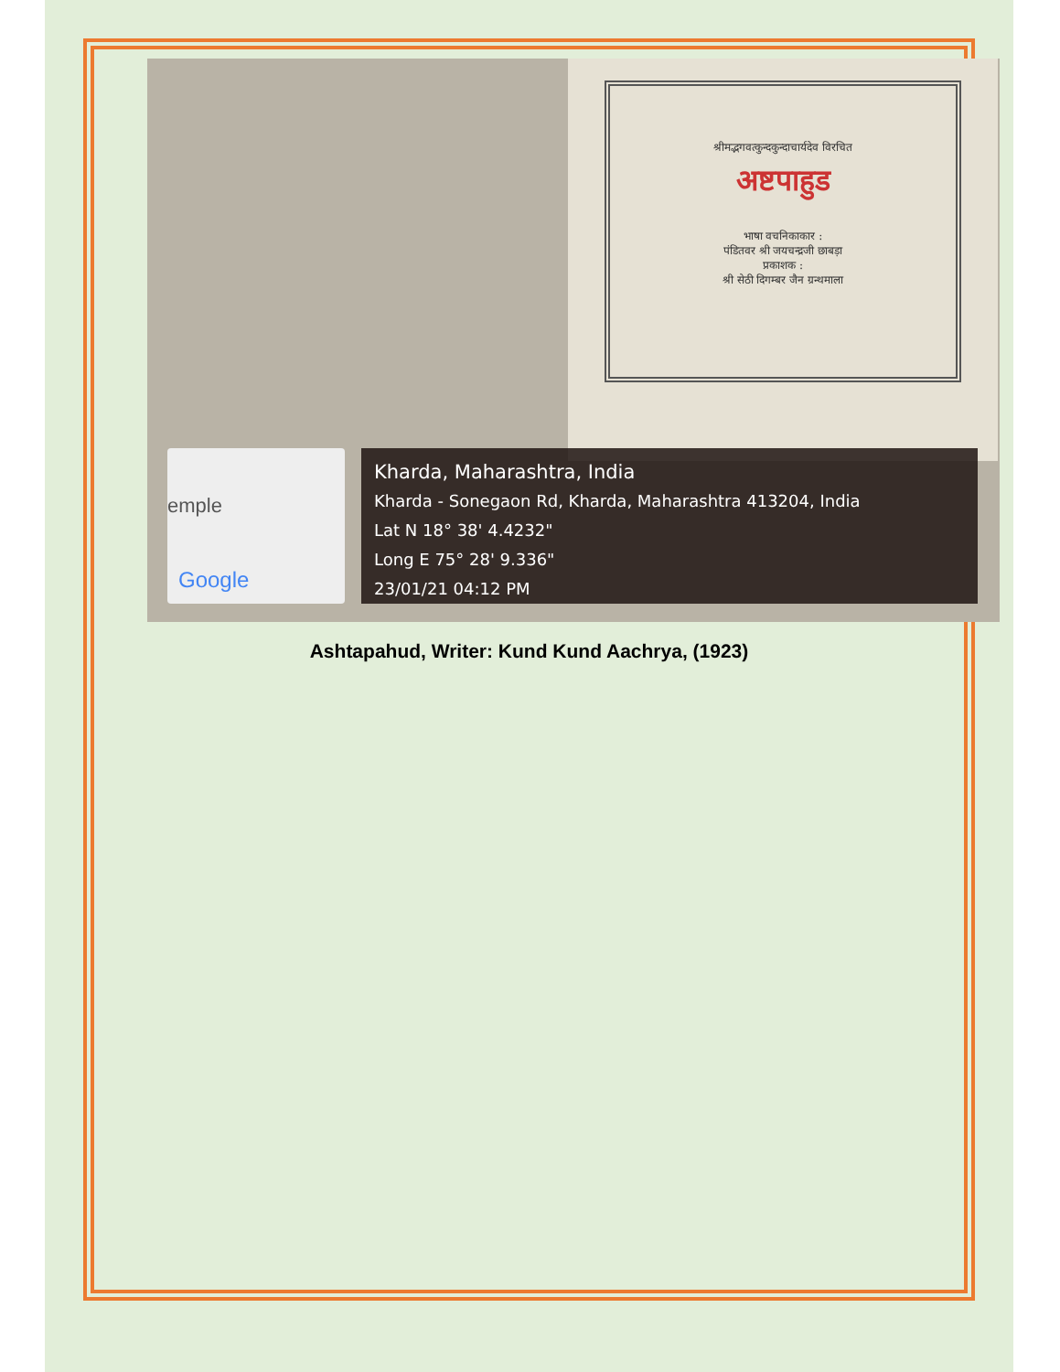श्रीमद्भगवत्कुन्दकुन्दाचार्यदेव विरचित
अष्टपाहुड
भाषा वचनिकाकार :
पंडितवर श्री जयचन्द्रजी छाबड़ा
प्रकाशक :
श्री सेठी दिगम्बर जैन ग्रन्थमाला
emple
Google
Kharda, Maharashtra, India
Kharda - Sonegaon Rd, Kharda, Maharashtra 413204, India
Lat N 18° 38' 4.4232"
Long E 75° 28' 9.336"
23/01/21 04:12 PM
Ashtapahud, Writer: Kund Kund Aachrya, (1923)